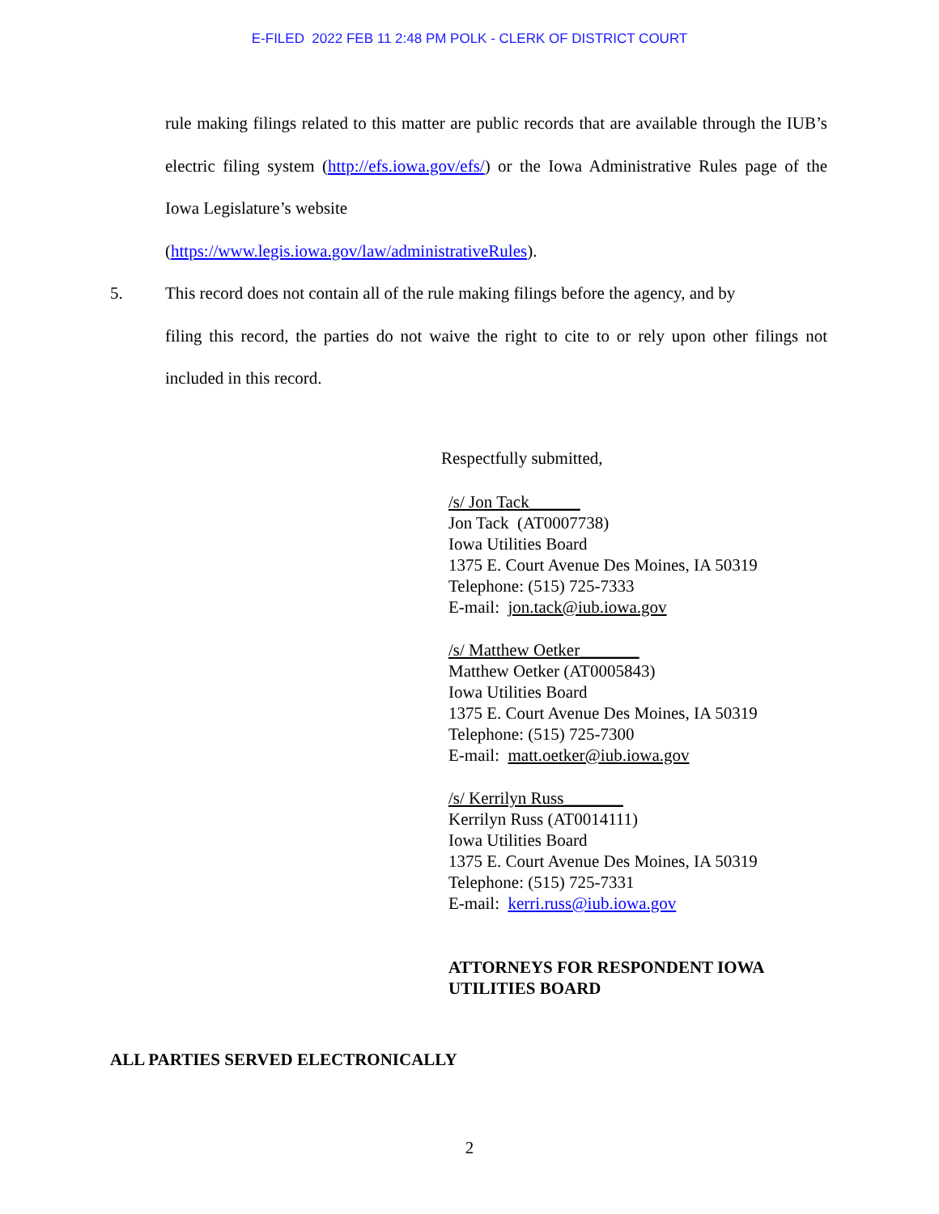E-FILED 2022 FEB 11 2:48 PM POLK - CLERK OF DISTRICT COURT
rule making filings related to this matter are public records that are available through the IUB’s electric filing system (http://efs.iowa.gov/efs/) or the Iowa Administrative Rules page of the Iowa Legislature’s website
(https://www.legis.iowa.gov/law/administrativeRules).
5. This record does not contain all of the rule making filings before the agency, and by
filing this record, the parties do not waive the right to cite to or rely upon other filings not included in this record.
Respectfully submitted,
/s/ Jon Tack______
Jon Tack (AT0007738)
Iowa Utilities Board
1375 E. Court Avenue Des Moines, IA 50319
Telephone: (515) 725-7333
E-mail: jon.tack@iub.iowa.gov
/s/ Matthew Oetker_______
Matthew Oetker (AT0005843)
Iowa Utilities Board
1375 E. Court Avenue Des Moines, IA 50319
Telephone: (515) 725-7300
E-mail: matt.oetker@iub.iowa.gov
/s/ Kerrilyn Russ_______
Kerrilyn Russ (AT0014111)
Iowa Utilities Board
1375 E. Court Avenue Des Moines, IA 50319
Telephone: (515) 725-7331
E-mail: kerri.russ@iub.iowa.gov
ATTORNEYS FOR RESPONDENT IOWA
UTILITIES BOARD
ALL PARTIES SERVED ELECTRONICALLY
2